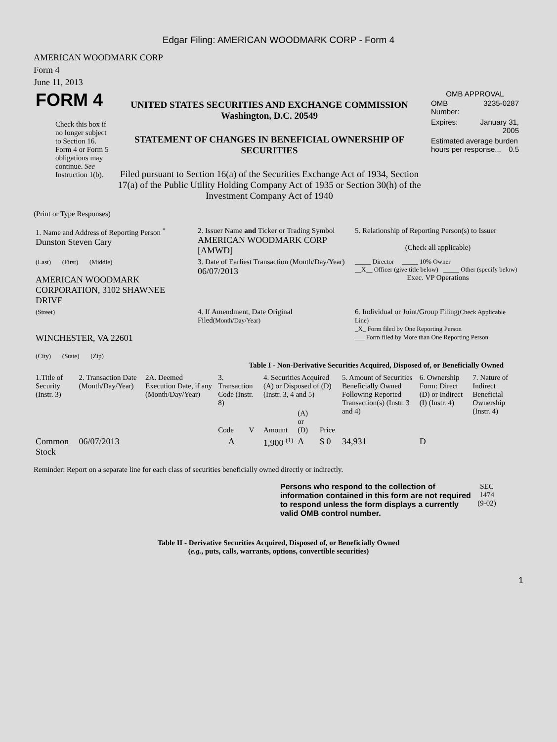Edgar Filing: AMERICAN WOODMARK CORP - Form 4
AMERICAN WOODMARK CORP
Form 4
June 11, 2013
| FORM 4 Check this box if no longer subject to Section 16. Form 4 or Form 5 obligations may continue. See Instruction 1(b). | UNITED STATES SECURITIES AND EXCHANGE COMMISSION Washington, D.C. 20549 STATEMENT OF CHANGES IN BENEFICIAL OWNERSHIP OF SECURITIES Filed pursuant to Section 16(a) of the Securities Exchange Act of 1934, Section 17(a) of the Public Utility Holding Company Act of 1935 or Section 30(h) of the Investment Company Act of 1940 | OMB APPROVAL / OMB Number: / 3235-0287 / / Expires: / January 31, 2005 / / Estimated average burden hours per response... 0.5 / / |
(Print or Type Responses)
| 1. Name and Address of Reporting Person <sup>*</sup> Dunston Steven Cary | 2. Issuer Name and Ticker or Trading Symbol AMERICAN WOODMARK CORP [AMWD] | 5. Relationship of Reporting Person(s) to Issuer (Check all applicable) |
| (Last) (First) (Middle) AMERICAN WOODMARK CORPORATION, 3102 SHAWNEE DRIVE | 3. Date of Earliest Transaction (Month/Day/Year) 06/07/2013 | _____ Director _____ 10% Owner __X__ Officer (give title below) _____ Other (specify below) Exec. VP Operations |
| (Street) WINCHESTER, VA 22601 (City) (State) (Zip) | 4. If Amendment, Date Original Filed (Month/Day/Year) | 6. Individual or Joint/Group Filing (Check Applicable Line) _X_ Form filed by One Reporting Person ___ Form filed by More than One Reporting Person |
Table I - Non-Derivative Securities Acquired, Disposed of, or Beneficially Owned
| 1.Title of Security (Instr. 3) | 2. Transaction Date (Month/Day/Year) | 2A. Deemed Execution Date, if any (Month/Day/Year) | 3. Transaction Code (Instr. 8) | | 4. Securities Acquired (A) or Disposed of (D) (Instr. 3, 4 and 5) | | | 5. Amount of Securities Beneficially Owned Following Reported Transaction(s) (Instr. 3 and 4) | 6. Ownership Form: Direct (D) or Indirect (I) (Instr. 4) | 7. Nature of Indirect Beneficial Ownership (Instr. 4) |
| --- | --- | --- | --- | --- | --- | --- | --- | --- | --- | --- |
| | | | Code | V | Amount | (A) or (D) | Price | | | |
| Common Stock | 06/07/2013 | | A | | 1,900 <sup>(1)</sup> | A | $ 0 | 34,931 | D | |
Reminder: Report on a separate line for each class of securities beneficially owned directly or indirectly.
| Persons who respond to the collection of information contained in this form are not required to respond unless the form displays a currently valid OMB control number. | SEC 1474 (9-02) |
Table II - Derivative Securities Acquired, Disposed of, or Beneficially Owned
(e.g., puts, calls, warrants, options, convertible securities)
1